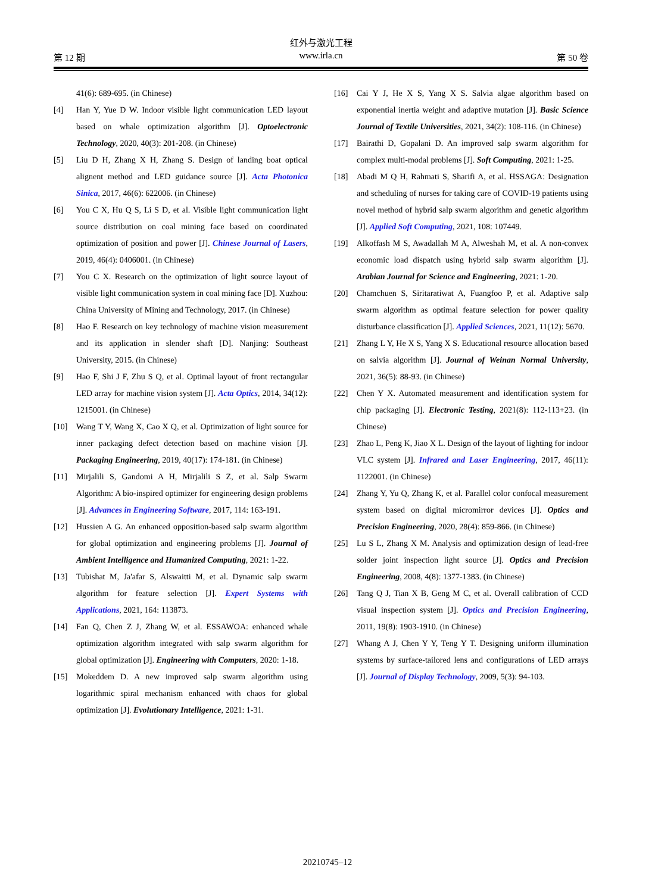红外与激光工程
第 12 期 www.irla.cn 第 50 卷
41(6): 689-695. (in Chinese)
[4] Han Y, Yue D W. Indoor visible light communication LED layout based on whale optimization algorithm [J]. Optoelectronic Technology, 2020, 40(3): 201-208. (in Chinese)
[5] Liu D H, Zhang X H, Zhang S. Design of landing boat optical alignent method and LED guidance source [J]. Acta Photonica Sinica, 2017, 46(6): 622006. (in Chinese)
[6] You C X, Hu Q S, Li S D, et al. Visible light communication light source distribution on coal mining face based on coordinated optimization of position and power [J]. Chinese Journal of Lasers, 2019, 46(4): 0406001. (in Chinese)
[7] You C X. Research on the optimization of light source layout of visible light communication system in coal mining face [D]. Xuzhou: China University of Mining and Technology, 2017. (in Chinese)
[8] Hao F. Research on key technology of machine vision measurement and its application in slender shaft [D]. Nanjing: Southeast University, 2015. (in Chinese)
[9] Hao F, Shi J F, Zhu S Q, et al. Optimal layout of front rectangular LED array for machine vision system [J]. Acta Optics, 2014, 34(12): 1215001. (in Chinese)
[10] Wang T Y, Wang X, Cao X Q, et al. Optimization of light source for inner packaging defect detection based on machine vision [J]. Packaging Engineering, 2019, 40(17): 174-181. (in Chinese)
[11] Mirjalili S, Gandomi A H, Mirjalili S Z, et al. Salp Swarm Algorithm: A bio-inspired optimizer for engineering design problems [J]. Advances in Engineering Software, 2017, 114: 163-191.
[12] Hussien A G. An enhanced opposition-based salp swarm algorithm for global optimization and engineering problems [J]. Journal of Ambient Intelligence and Humanized Computing, 2021: 1-22.
[13] Tubishat M, Ja'afar S, Alswaitti M, et al. Dynamic salp swarm algorithm for feature selection [J]. Expert Systems with Applications, 2021, 164: 113873.
[14] Fan Q, Chen Z J, Zhang W, et al. ESSAWOA: enhanced whale optimization algorithm integrated with salp swarm algorithm for global optimization [J]. Engineering with Computers, 2020: 1-18.
[15] Mokeddem D. A new improved salp swarm algorithm using logarithmic spiral mechanism enhanced with chaos for global optimization [J]. Evolutionary Intelligence, 2021: 1-31.
[16] Cai Y J, He X S, Yang X S. Salvia algae algorithm based on exponential inertia weight and adaptive mutation [J]. Basic Science Journal of Textile Universities, 2021, 34(2): 108-116. (in Chinese)
[17] Bairathi D, Gopalani D. An improved salp swarm algorithm for complex multi-modal problems [J]. Soft Computing, 2021: 1-25.
[18] Abadi M Q H, Rahmati S, Sharifi A, et al. HSSAGA: Designation and scheduling of nurses for taking care of COVID-19 patients using novel method of hybrid salp swarm algorithm and genetic algorithm [J]. Applied Soft Computing, 2021, 108: 107449.
[19] Alkoffash M S, Awadallah M A, Alweshah M, et al. A non-convex economic load dispatch using hybrid salp swarm algorithm [J]. Arabian Journal for Science and Engineering, 2021: 1-20.
[20] Chamchuen S, Siritaratiwat A, Fuangfoo P, et al. Adaptive salp swarm algorithm as optimal feature selection for power quality disturbance classification [J]. Applied Sciences, 2021, 11(12): 5670.
[21] Zhang L Y, He X S, Yang X S. Educational resource allocation based on salvia algorithm [J]. Journal of Weinan Normal University, 2021, 36(5): 88-93. (in Chinese)
[22] Chen Y X. Automated measurement and identification system for chip packaging [J]. Electronic Testing, 2021(8): 112-113+23. (in Chinese)
[23] Zhao L, Peng K, Jiao X L. Design of the layout of lighting for indoor VLC system [J]. Infrared and Laser Engineering, 2017, 46(11): 1122001. (in Chinese)
[24] Zhang Y, Yu Q, Zhang K, et al. Parallel color confocal measurement system based on digital micromirror devices [J]. Optics and Precision Engineering, 2020, 28(4): 859-866. (in Chinese)
[25] Lu S L, Zhang X M. Analysis and optimization design of lead-free solder joint inspection light source [J]. Optics and Precision Engineering, 2008, 4(8): 1377-1383. (in Chinese)
[26] Tang Q J, Tian X B, Geng M C, et al. Overall calibration of CCD visual inspection system [J]. Optics and Precision Engineering, 2011, 19(8): 1903-1910. (in Chinese)
[27] Whang A J, Chen Y Y, Teng Y T. Designing uniform illumination systems by surface-tailored lens and configurations of LED arrays [J]. Journal of Display Technology, 2009, 5(3): 94-103.
20210745–12